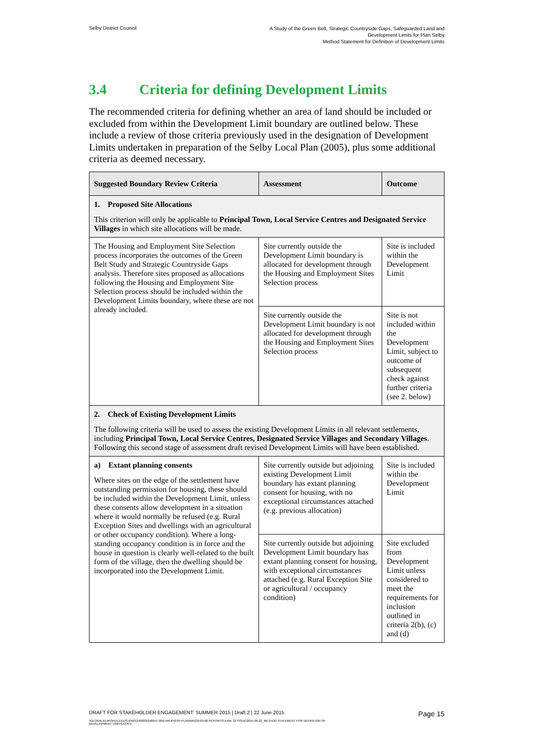Selby District Council
A Study of the Green Belt, Strategic Countryside Gaps, Safeguarded Land and
Development Limits for Plan Selby
Method Statement for Definition of Development Limits
3.4 Criteria for defining Development Limits
The recommended criteria for defining whether an area of land should be included or excluded from within the Development Limit boundary are outlined below. These include a review of those criteria previously used in the designation of Development Limits undertaken in preparation of the Selby Local Plan (2005), plus some additional criteria as deemed necessary.
| Suggested Boundary Review Criteria | Assessment | Outcome |
| --- | --- | --- |
| 1. Proposed Site Allocations This criterion will only be applicable to Principal Town, Local Service Centres and Designated Service Villages in which site allocations will be made. | | |
| The Housing and Employment Site Selection process incorporates the outcomes of the Green Belt Study and Strategic Countryside Gaps analysis. Therefore sites proposed as allocations following the Housing and Employment Site Selection process should be included within the Development Limits boundary, where these are not already included. | Site currently outside the Development Limit boundary is allocated for development through the Housing and Employment Sites Selection process | Site is included within the Development Limit |
| | Site currently outside the Development Limit boundary is not allocated for development through the Housing and Employment Sites Selection process | Site is not included within the Development Limit, subject to outcome of subsequent check against further criteria (see 2. below) |
| 2. Check of Existing Development Limits The following criteria will be used to assess the existing Development Limits in all relevant settlements, including Principal Town, Local Service Centres, Designated Service Villages and Secondary Villages . Following this second stage of assessment draft revised Development Limits will have been established. | | |
| a) Extant planning consents Where sites on the edge of the settlement have outstanding permission for housing, these should be included within the Development Limit, unless these consents allow development in a situation where it would normally be refused (e.g. Rural Exception Sites and dwellings with an agricultural or other occupancy condition). Where a long-standing occupancy condition is in force and the house in question is clearly well-related to the built form of the village, then the dwelling should be incorporated into the Development Limit. | Site currently outside but adjoining existing Development Limit boundary has extant planning consent for housing, with no exceptional circumstances attached (e.g. previous allocation) | Site is included within the Development Limit |
| | Site currently outside but adjoining Development Limit boundary has extant planning consent for housing, with exceptional circumstances attached (e.g. Rural Exception Site or agricultural / occupancy condition) | Site excluded from Development Limit unless considered to meet the requirements for inclusion outlined in criteria 2(b), (c) and (d) |
DRAFT FOR STAKEHOLDER ENGAGEMENT: SUMMER 2015 | Draft 2 | 22 June 2015 Page 15
\\GLOBAL\EUROPE\LEEDS\JOBS\240000\240847-00\0 ARUP\0-09 PLANNING\0-09-08 REPORTS\JUNE 22 ISSUE\2015.06.22_METHOD STATEMENT FOR DEFINITION OF
DEVELOPMENT LIMITS.DOCX